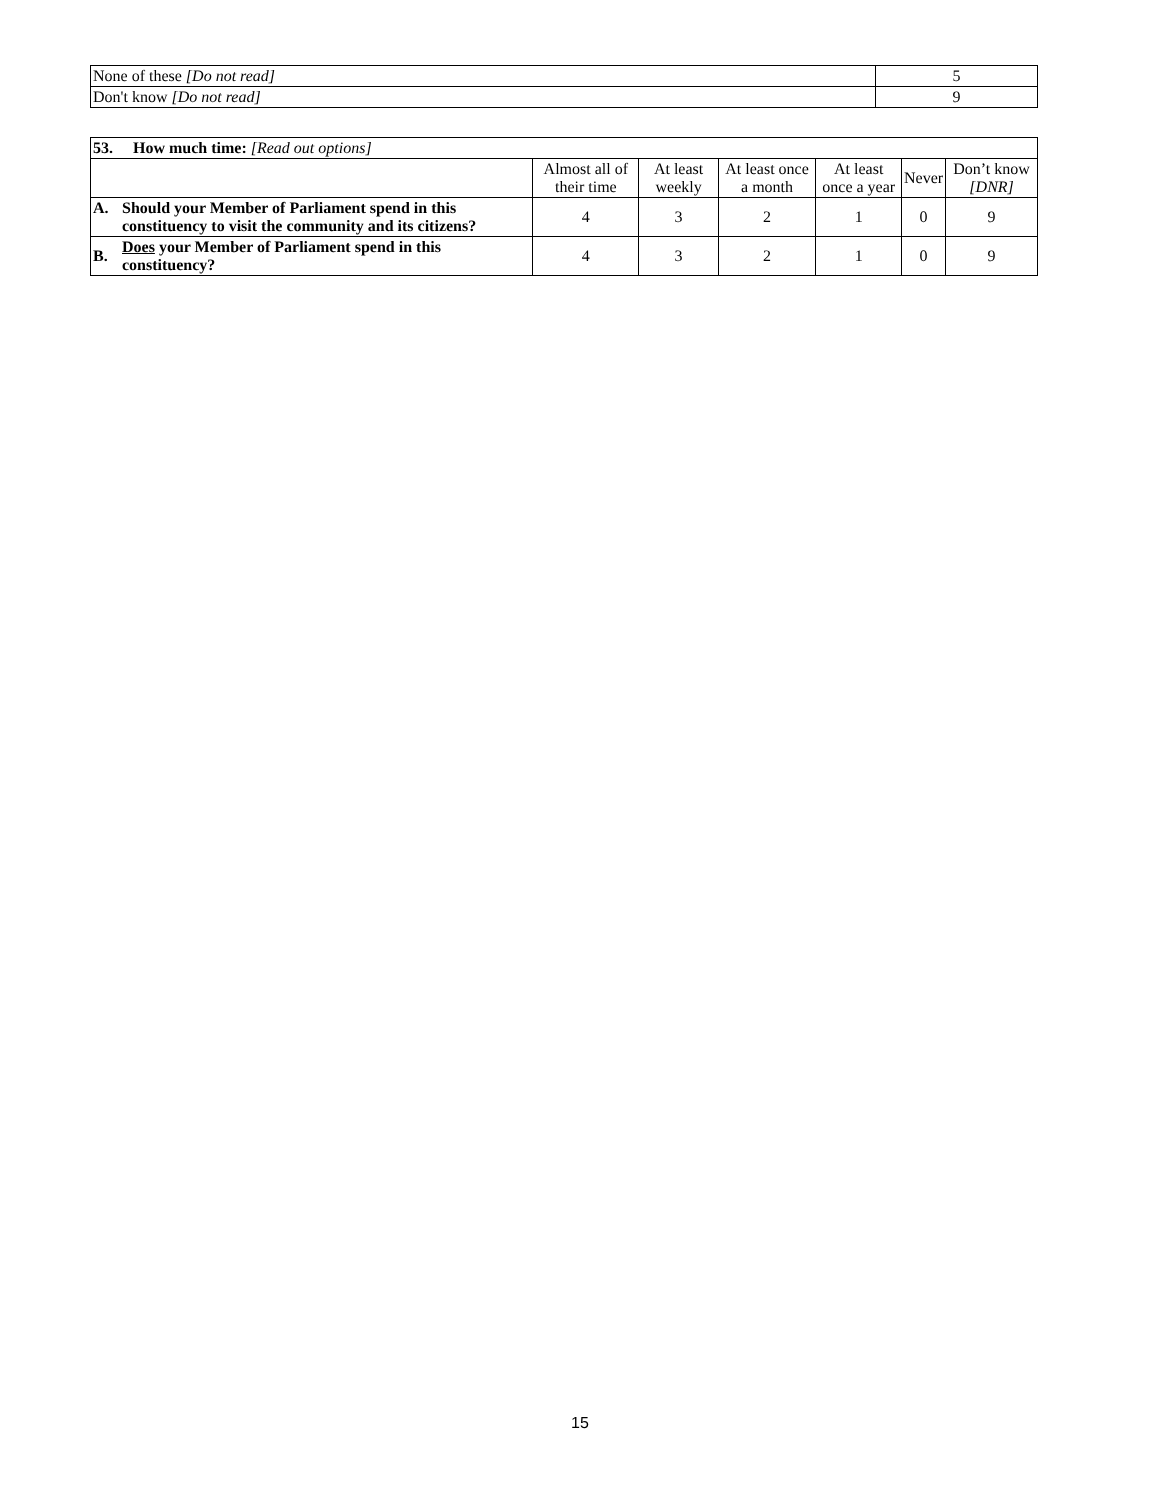| None of these [Do not read] | 5 |
| Don't know [Do not read] | 9 |
| 53. How much time: [Read out options] | | | | | | | |
| | | Almost all of their time | At least weekly | At least once a month | At least once a year | Never | Don’t know [DNR] |
| A. | Should your Member of Parliament spend in this constituency to visit the community and its citizens? | 4 | 3 | 2 | 1 | 0 | 9 |
| B. | Does your Member of Parliament spend in this constituency? | 4 | 3 | 2 | 1 | 0 | 9 |
15